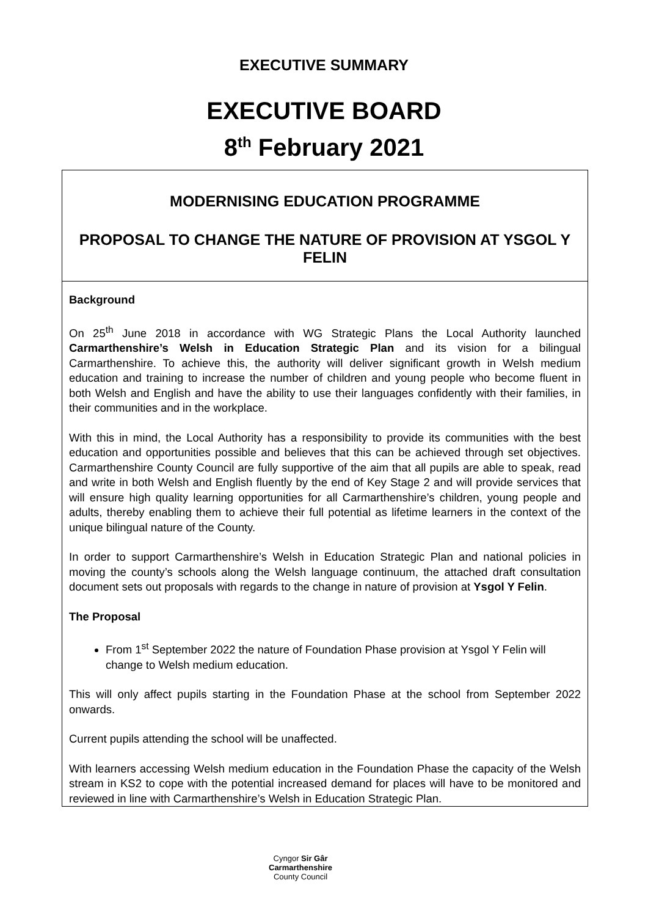EXECUTIVE SUMMARY
EXECUTIVE BOARD
8<sup>th</sup> February 2021
MODERNISING EDUCATION PROGRAMME
PROPOSAL TO CHANGE THE NATURE OF PROVISION AT YSGOL Y FELIN
Background
On 25<sup>th</sup> June 2018 in accordance with WG Strategic Plans the Local Authority launched Carmarthenshire’s Welsh in Education Strategic Plan and its vision for a bilingual Carmarthenshire. To achieve this, the authority will deliver significant growth in Welsh medium education and training to increase the number of children and young people who become fluent in both Welsh and English and have the ability to use their languages confidently with their families, in their communities and in the workplace.
With this in mind, the Local Authority has a responsibility to provide its communities with the best education and opportunities possible and believes that this can be achieved through set objectives. Carmarthenshire County Council are fully supportive of the aim that all pupils are able to speak, read and write in both Welsh and English fluently by the end of Key Stage 2 and will provide services that will ensure high quality learning opportunities for all Carmarthenshire’s children, young people and adults, thereby enabling them to achieve their full potential as lifetime learners in the context of the unique bilingual nature of the County.
In order to support Carmarthenshire’s Welsh in Education Strategic Plan and national policies in moving the county’s schools along the Welsh language continuum, the attached draft consultation document sets out proposals with regards to the change in nature of provision at Ysgol Y Felin.
The Proposal
From 1<sup>st</sup> September 2022 the nature of Foundation Phase provision at Ysgol Y Felin will change to Welsh medium education.
This will only affect pupils starting in the Foundation Phase at the school from September 2022 onwards.
Current pupils attending the school will be unaffected.
With learners accessing Welsh medium education in the Foundation Phase the capacity of the Welsh stream in KS2 to cope with the potential increased demand for places will have to be monitored and reviewed in line with Carmarthenshire’s Welsh in Education Strategic Plan.
Cyngor Sir Gâr
Carmarthenshire
County Council